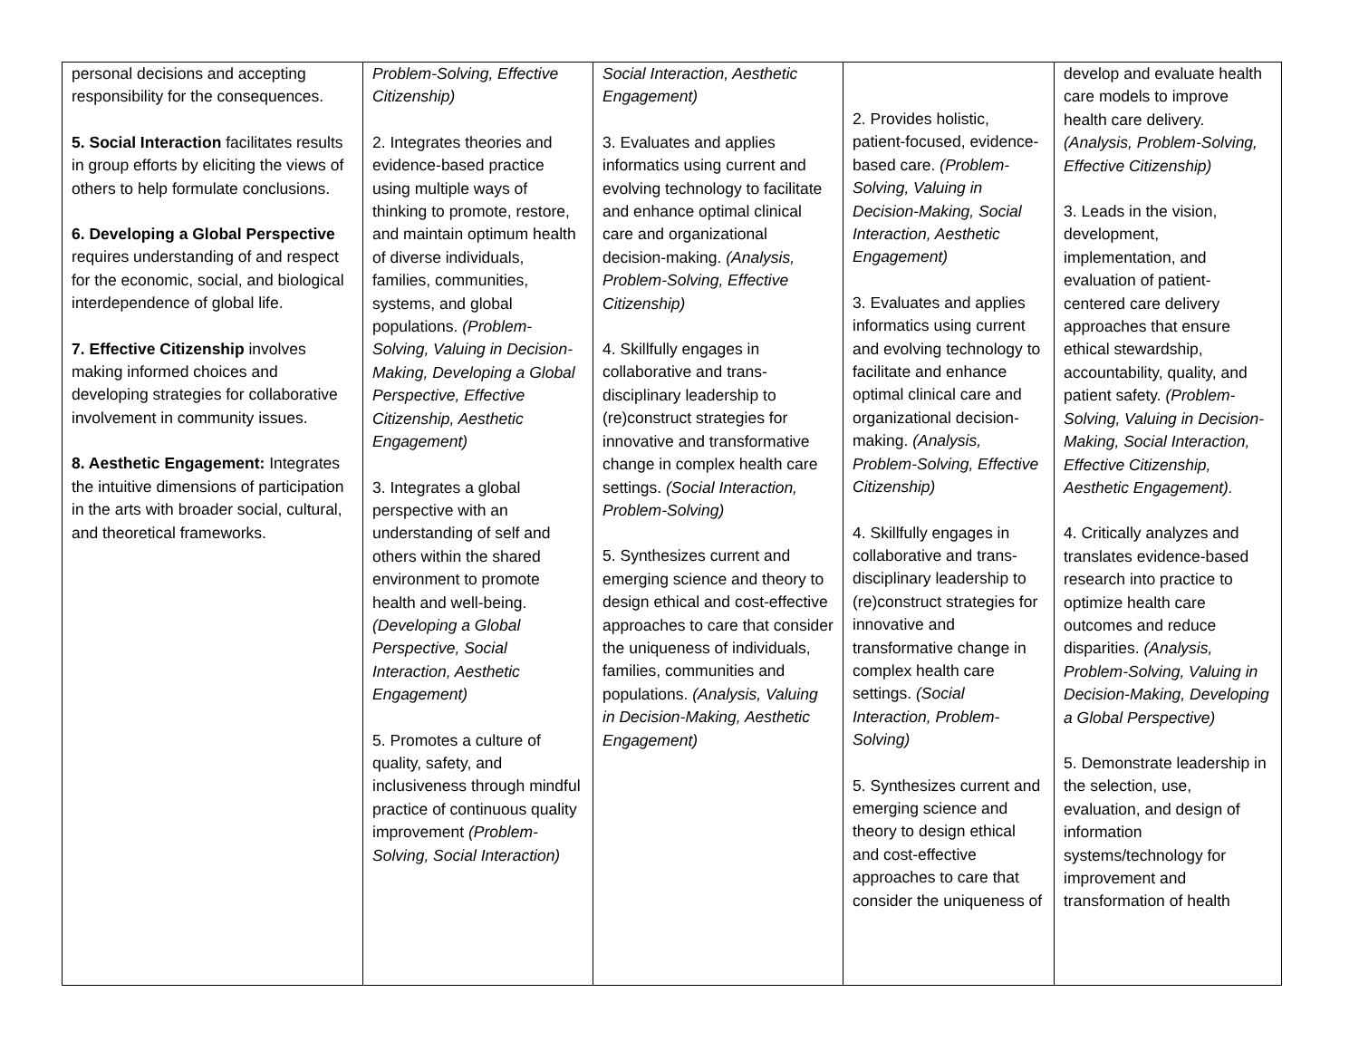| personal decisions and accepting responsibility for the consequences. 5. Social Interaction facilitates results in group efforts by eliciting the views of others to help formulate conclusions. 6. Developing a Global Perspective requires understanding of and respect for the economic, social, and biological interdependence of global life. 7. Effective Citizenship involves making informed choices and developing strategies for collaborative involvement in community issues. 8. Aesthetic Engagement: Integrates the intuitive dimensions of participation in the arts with broader social, cultural, and theoretical frameworks. | Problem-Solving, Effective Citizenship) 2. Integrates theories and evidence-based practice using multiple ways of thinking to promote, restore, and maintain optimum health of diverse individuals, families, communities, systems, and global populations. (Problem-Solving, Valuing in Decision-Making, Developing a Global Perspective, Effective Citizenship, Aesthetic Engagement) 3. Integrates a global perspective with an understanding of self and others within the shared environment to promote health and well-being. (Developing a Global Perspective, Social Interaction, Aesthetic Engagement) 5. Promotes a culture of quality, safety, and inclusiveness through mindful practice of continuous quality improvement (Problem-Solving, Social Interaction) | Social Interaction, Aesthetic Engagement) 3. Evaluates and applies informatics using current and evolving technology to facilitate and enhance optimal clinical care and organizational decision-making. (Analysis, Problem-Solving, Effective Citizenship) 4. Skillfully engages in collaborative and trans-disciplinary leadership to (re)construct strategies for innovative and transformative change in complex health care settings. (Social Interaction, Problem-Solving) 5. Synthesizes current and emerging science and theory to design ethical and cost-effective approaches to care that consider the uniqueness of individuals, families, communities and populations. (Analysis, Valuing in Decision-Making, Aesthetic Engagement) | 2. Provides holistic, patient-focused, evidence-based care. (Problem-Solving, Valuing in Decision-Making, Social Interaction, Aesthetic Engagement) 3. Evaluates and applies informatics using current and evolving technology to facilitate and enhance optimal clinical care and organizational decision-making. (Analysis, Problem-Solving, Effective Citizenship) 4. Skillfully engages in collaborative and trans-disciplinary leadership to (re)construct strategies for innovative and transformative change in complex health care settings. (Social Interaction, Problem-Solving) 5. Synthesizes current and emerging science and theory to design ethical and cost-effective approaches to care that consider the uniqueness of | develop and evaluate health care models to improve health care delivery. (Analysis, Problem-Solving, Effective Citizenship) 3. Leads in the vision, development, implementation, and evaluation of patient-centered care delivery approaches that ensure ethical stewardship, accountability, quality, and patient safety. (Problem-Solving, Valuing in Decision-Making, Social Interaction, Effective Citizenship, Aesthetic Engagement). 4. Critically analyzes and translates evidence-based research into practice to optimize health care outcomes and reduce disparities. (Analysis, Problem-Solving, Valuing in Decision-Making, Developing a Global Perspective) 5. Demonstrate leadership in the selection, use, evaluation, and design of information systems/technology for improvement and transformation of health |